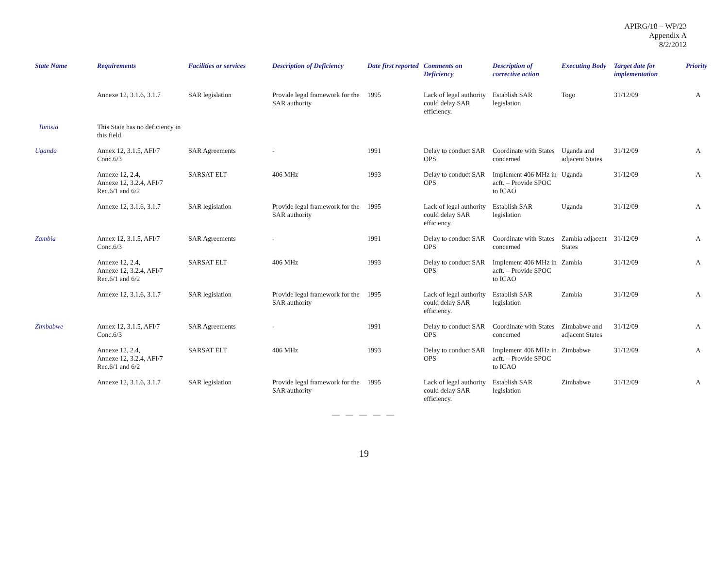APIRG/18 – WP/23
Appendix A
8/2/2012
| State Name | Requirements | Facilities or services | Description of Deficiency | Date first reported | Comments on Deficiency | Description of corrective action | Executing Body | Target date for implementation | Priority |
| --- | --- | --- | --- | --- | --- | --- | --- | --- | --- |
| | Annexe 12, 3.1.6, 3.1.7 | SAR legislation | Provide legal framework for the SAR authority | 1995 | Lack of legal authority could delay SAR efficiency. | Establish SAR legislation | Togo | 31/12/09 | A |
| Tunisia | This State has no deficiency in this field. | | | | | | | | |
| Uganda | Annex 12, 3.1.5, AFI/7 Conc.6/3 | SAR Agreements | - | 1991 | Delay to conduct SAR OPS | Coordinate with States concerned | Uganda and adjacent States | 31/12/09 | A |
| | Annexe 12, 2.4, Annexe 12, 3.2.4, AFI/7 Rec.6/1 and 6/2 | SARSAT ELT | 406 MHz | 1993 | Delay to conduct SAR OPS | Implement 406 MHz in acft. – Provide SPOC to ICAO | Uganda | 31/12/09 | A |
| | Annexe 12, 3.1.6, 3.1.7 | SAR legislation | Provide legal framework for the SAR authority | 1995 | Lack of legal authority could delay SAR efficiency. | Establish SAR legislation | Uganda | 31/12/09 | A |
| Zambia | Annex 12, 3.1.5, AFI/7 Conc.6/3 | SAR Agreements | - | 1991 | Delay to conduct SAR OPS | Coordinate with States concerned | Zambia adjacent States | 31/12/09 | A |
| | Annexe 12, 2.4, Annexe 12, 3.2.4, AFI/7 Rec.6/1 and 6/2 | SARSAT ELT | 406 MHz | 1993 | Delay to conduct SAR OPS | Implement 406 MHz in acft. – Provide SPOC to ICAO | Zambia | 31/12/09 | A |
| | Annexe 12, 3.1.6, 3.1.7 | SAR legislation | Provide legal framework for the SAR authority | 1995 | Lack of legal authority could delay SAR efficiency. | Establish SAR legislation | Zambia | 31/12/09 | A |
| Zimbabwe | Annex 12, 3.1.5, AFI/7 Conc.6/3 | SAR Agreements | - | 1991 | Delay to conduct SAR OPS | Coordinate with States concerned | Zimbabwe and adjacent States | 31/12/09 | A |
| | Annexe 12, 2.4, Annexe 12, 3.2.4, AFI/7 Rec.6/1 and 6/2 | SARSAT ELT | 406 MHz | 1993 | Delay to conduct SAR OPS | Implement 406 MHz in acft. – Provide SPOC to ICAO | Zimbabwe | 31/12/09 | A |
| | Annexe 12, 3.1.6, 3.1.7 | SAR legislation | Provide legal framework for the SAR authority | 1995 | Lack of legal authority could delay SAR efficiency. | Establish SAR legislation | Zimbabwe | 31/12/09 | A |
— — — — —
19